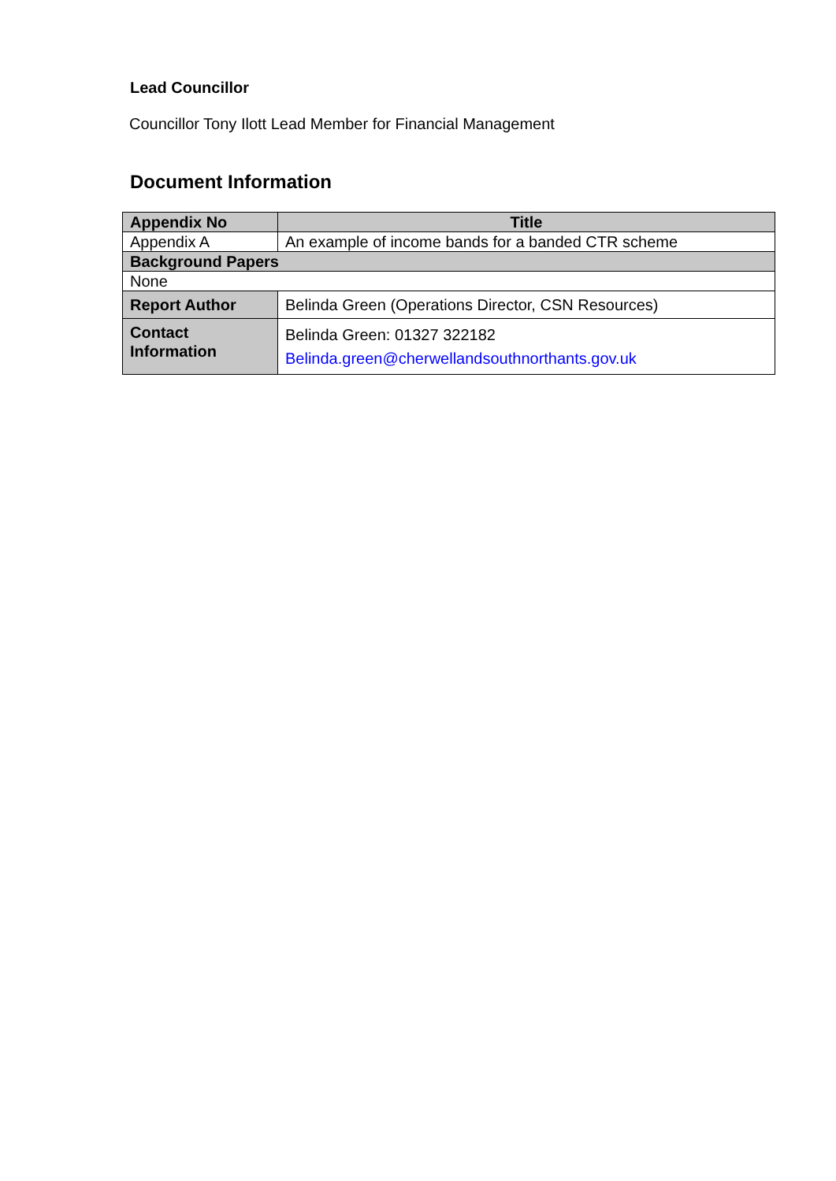Lead Councillor
Councillor Tony Ilott Lead Member for Financial Management
Document Information
| Appendix No | Title |
| Appendix A | An example of income bands for a banded CTR scheme |
| Background Papers | |
| None | |
| Report Author | Belinda Green (Operations Director, CSN Resources) |
| Contact Information | Belinda Green: 01327 322182 Belinda.green@cherwellandsouthnorthants.gov.uk |